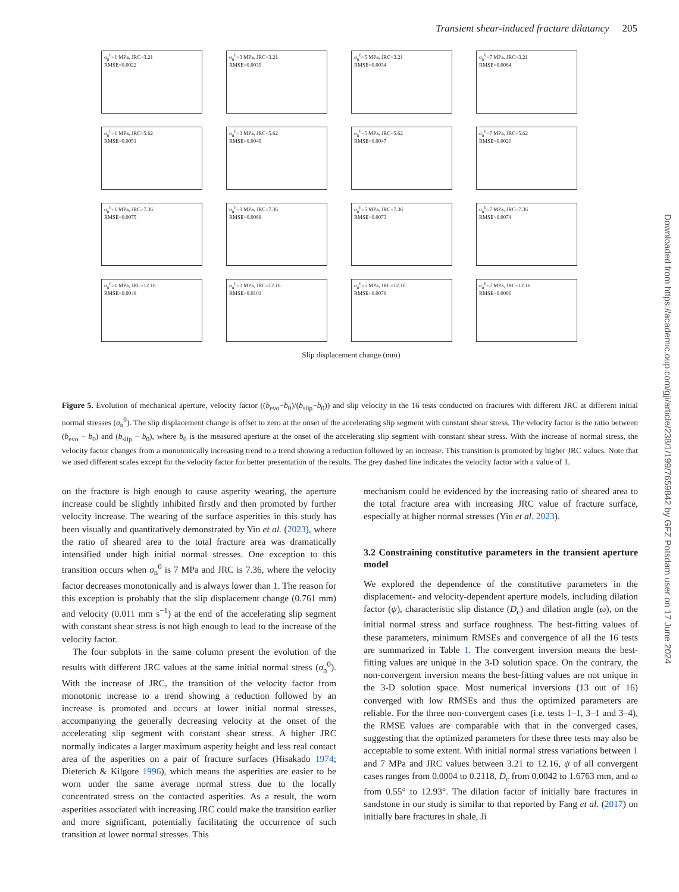Transient shear-induced fracture dilatancy 205
σ<sub>n</sub><sup>0</sup>=1 MPa, JRC=3.21
RMSE=0.0022
σ<sub>n</sub><sup>0</sup>=3 MPa, JRC=3.21
RMSE=0.0039
σ<sub>n</sub><sup>0</sup>=5 MPa, JRC=3.21
RMSE=0.0034
σ<sub>n</sub><sup>0</sup>=7 MPa, JRC=3.21
RMSE=0.0064
σ<sub>n</sub><sup>0</sup>=1 MPa, JRC=5.62
RMSE=0.0051
σ<sub>n</sub><sup>0</sup>=3 MPa, JRC=5.62
RMSE=0.0049
σ<sub>n</sub><sup>0</sup>=5 MPa, JRC=5.62
RMSE=0.0047
σ<sub>n</sub><sup>0</sup>=7 MPa, JRC=5.62
RMSE=0.0020
σ<sub>n</sub><sup>0</sup>=1 MPa, JRC=7.36
RMSE=0.0075
σ<sub>n</sub><sup>0</sup>=3 MPa, JRC=7.36
RMSE=0.0068
σ<sub>n</sub><sup>0</sup>=5 MPa, JRC=7.36
RMSE=0.0073
σ<sub>n</sub><sup>0</sup>=7 MPa, JRC=7.36
RMSE=0.0074
σ<sub>n</sub><sup>0</sup>=1 MPa, JRC=12.16
RMSE=0.0048
σ<sub>n</sub><sup>0</sup>=3 MPa, JRC=12.16
RMSE=0.0101
σ<sub>n</sub><sup>0</sup>=5 MPa, JRC=12.16
RMSE=0.0078
σ<sub>n</sub><sup>0</sup>=7 MPa, JRC=12.16
RMSE=0.0086
Slip displacement change (mm)
Figure 5. Evolution of mechanical aperture, velocity factor ((b<sub>evo</sub>−b<sub>0</sub>)/(b<sub>slip</sub>−b<sub>0</sub>)) and slip velocity in the 16 tests conducted on fractures with different JRC at different initial normal stresses (σ<sub>n</sub><sup>0</sup>). The slip displacement change is offset to zero at the onset of the accelerating slip segment with constant shear stress. The velocity factor is the ratio between (b<sub>evo</sub> − b<sub>0</sub>) and (b<sub>slip</sub> − b<sub>0</sub>), where b<sub>0</sub> is the measured aperture at the onset of the accelerating slip segment with constant shear stress. With the increase of normal stress, the velocity factor changes from a monotonically increasing trend to a trend showing a reduction followed by an increase. This transition is promoted by higher JRC values. Note that we used different scales except for the velocity factor for better presentation of the results. The grey dashed line indicates the velocity factor with a value of 1.
on the fracture is high enough to cause asperity wearing, the aperture increase could be slightly inhibited firstly and then promoted by further velocity increase. The wearing of the surface asperities in this study has been visually and quantitatively demonstrated by Yin et al. (2023), where the ratio of sheared area to the total fracture area was dramatically intensified under high initial normal stresses. One exception to this transition occurs when σ<sub>n</sub><sup>0</sup> is 7 MPa and JRC is 7.36, where the velocity factor decreases monotonically and is always lower than 1. The reason for this exception is probably that the slip displacement change (0.761 mm) and velocity (0.011 mm s<sup>−1</sup>) at the end of the accelerating slip segment with constant shear stress is not high enough to lead to the increase of the velocity factor.
The four subplots in the same column present the evolution of the results with different JRC values at the same initial normal stress (σ<sub>n</sub><sup>0</sup>). With the increase of JRC, the transition of the velocity factor from monotonic increase to a trend showing a reduction followed by an increase is promoted and occurs at lower initial normal stresses, accompanying the generally decreasing velocity at the onset of the accelerating slip segment with constant shear stress. A higher JRC normally indicates a larger maximum asperity height and less real contact area of the asperities on a pair of fracture surfaces (Hisakado 1974; Dieterich & Kilgore 1996), which means the asperities are easier to be worn under the same average normal stress due to the locally concentrated stress on the contacted asperities. As a result, the worn asperities associated with increasing JRC could make the transition earlier and more significant, potentially facilitating the occurrence of such transition at lower normal stresses. This
mechanism could be evidenced by the increasing ratio of sheared area to the total fracture area with increasing JRC value of fracture surface, especially at higher normal stresses (Yin et al. 2023).
3.2 Constraining constitutive parameters in the transient aperture model
We explored the dependence of the constitutive parameters in the displacement- and velocity-dependent aperture models, including dilation factor (ψ), characteristic slip distance (D<sub>c</sub>) and dilation angle (ω), on the initial normal stress and surface roughness. The best-fitting values of these parameters, minimum RMSEs and convergence of all the 16 tests are summarized in Table 1. The convergent inversion means the best-fitting values are unique in the 3-D solution space. On the contrary, the non-convergent inversion means the best-fitting values are not unique in the 3-D solution space. Most numerical inversions (13 out of 16) converged with low RMSEs and thus the optimized parameters are reliable. For the three non-convergent cases (i.e. tests 1–1, 3–1 and 3–4), the RMSE values are comparable with that in the converged cases, suggesting that the optimized parameters for these three tests may also be acceptable to some extent. With initial normal stress variations between 1 and 7 MPa and JRC values between 3.21 to 12.16, ψ of all convergent cases ranges from 0.0004 to 0.2118, D<sub>c</sub> from 0.0042 to 1.6763 mm, and ω from 0.55° to 12.93°. The dilation factor of initially bare fractures in sandstone in our study is similar to that reported by Fang et al. (2017) on initially bare fractures in shale, Ji
Downloaded from https://academic.oup.com/gji/article/238/1/199/7659842 by GFZ Potsdam user on 17 June 2024